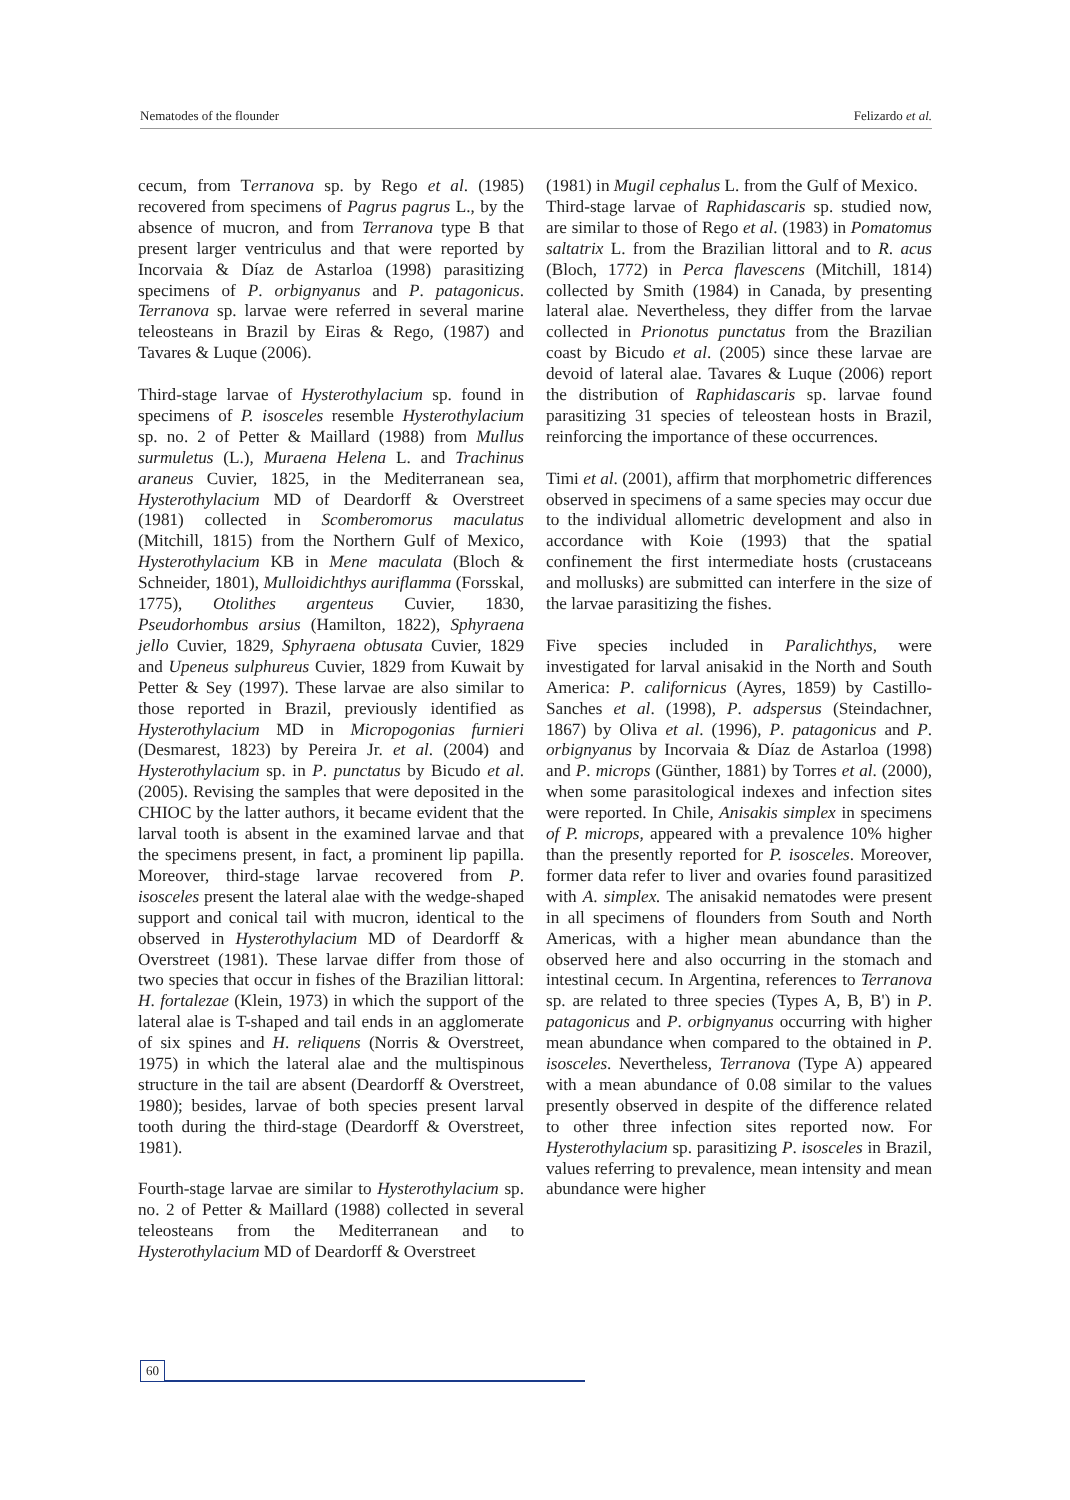Nematodes of the flounder Felizardo et al.
cecum, from Terranova sp. by Rego et al. (1985) recovered from specimens of Pagrus pagrus L., by the absence of mucron, and from Terranova type B that present larger ventriculus and that were reported by Incorvaia & Díaz de Astarloa (1998) parasitizing specimens of P. orbignyanus and P. patagonicus. Terranova sp. larvae were referred in several marine teleosteans in Brazil by Eiras & Rego, (1987) and Tavares & Luque (2006).
Third-stage larvae of Hysterothylacium sp. found in specimens of P. isosceles resemble Hysterothylacium sp. no. 2 of Petter & Maillard (1988) from Mullus surmuletus (L.), Muraena Helena L. and Trachinus araneus Cuvier, 1825, in the Mediterranean sea, Hysterothylacium MD of Deardorff & Overstreet (1981) collected in Scomberomorus maculatus (Mitchill, 1815) from the Northern Gulf of Mexico, Hysterothylacium KB in Mene maculata (Bloch & Schneider, 1801), Mulloidichthys auriflamma (Forsskal, 1775), Otolithes argenteus Cuvier, 1830, Pseudorhombus arsius (Hamilton, 1822), Sphyraena jello Cuvier, 1829, Sphyraena obtusata Cuvier, 1829 and Upeneus sulphureus Cuvier, 1829 from Kuwait by Petter & Sey (1997). These larvae are also similar to those reported in Brazil, previously identified as Hysterothylacium MD in Micropogonias furnieri (Desmarest, 1823) by Pereira Jr. et al. (2004) and Hysterothylacium sp. in P. punctatus by Bicudo et al. (2005). Revising the samples that were deposited in the CHIOC by the latter authors, it became evident that the larval tooth is absent in the examined larvae and that the specimens present, in fact, a prominent lip papilla. Moreover, third-stage larvae recovered from P. isosceles present the lateral alae with the wedge-shaped support and conical tail with mucron, identical to the observed in Hysterothylacium MD of Deardorff & Overstreet (1981). These larvae differ from those of two species that occur in fishes of the Brazilian littoral: H. fortalezae (Klein, 1973) in which the support of the lateral alae is T-shaped and tail ends in an agglomerate of six spines and H. reliquens (Norris & Overstreet, 1975) in which the lateral alae and the multispinous structure in the tail are absent (Deardorff & Overstreet, 1980); besides, larvae of both species present larval tooth during the third-stage (Deardorff & Overstreet, 1981).
Fourth-stage larvae are similar to Hysterothylacium sp. no. 2 of Petter & Maillard (1988) collected in several teleosteans from the Mediterranean and to Hysterothylacium MD of Deardorff & Overstreet
(1981) in Mugil cephalus L. from the Gulf of Mexico.
Third-stage larvae of Raphidascaris sp. studied now, are similar to those of Rego et al. (1983) in Pomatomus saltatrix L. from the Brazilian littoral and to R. acus (Bloch, 1772) in Perca flavescens (Mitchill, 1814) collected by Smith (1984) in Canada, by presenting lateral alae. Nevertheless, they differ from the larvae collected in Prionotus punctatus from the Brazilian coast by Bicudo et al. (2005) since these larvae are devoid of lateral alae. Tavares & Luque (2006) report the distribution of Raphidascaris sp. larvae found parasitizing 31 species of teleostean hosts in Brazil, reinforcing the importance of these occurrences.
Timi et al. (2001), affirm that morphometric differences observed in specimens of a same species may occur due to the individual allometric development and also in accordance with Koie (1993) that the spatial confinement the first intermediate hosts (crustaceans and mollusks) are submitted can interfere in the size of the larvae parasitizing the fishes.
Five species included in Paralichthys, were investigated for larval anisakid in the North and South America: P. californicus (Ayres, 1859) by Castillo-Sanches et al. (1998), P. adspersus (Steindachner, 1867) by Oliva et al. (1996), P. patagonicus and P. orbignyanus by Incorvaia & Díaz de Astarloa (1998) and P. microps (Günther, 1881) by Torres et al. (2000), when some parasitological indexes and infection sites were reported. In Chile, Anisakis simplex in specimens of P. microps, appeared with a prevalence 10% higher than the presently reported for P. isosceles. Moreover, former data refer to liver and ovaries found parasitized with A. simplex. The anisakid nematodes were present in all specimens of flounders from South and North Americas, with a higher mean abundance than the observed here and also occurring in the stomach and intestinal cecum. In Argentina, references to Terranova sp. are related to three species (Types A, B, B') in P. patagonicus and P. orbignyanus occurring with higher mean abundance when compared to the obtained in P. isosceles. Nevertheless, Terranova (Type A) appeared with a mean abundance of 0.08 similar to the values presently observed in despite of the difference related to other three infection sites reported now. For Hysterothylacium sp. parasitizing P. isosceles in Brazil, values referring to prevalence, mean intensity and mean abundance were higher
60